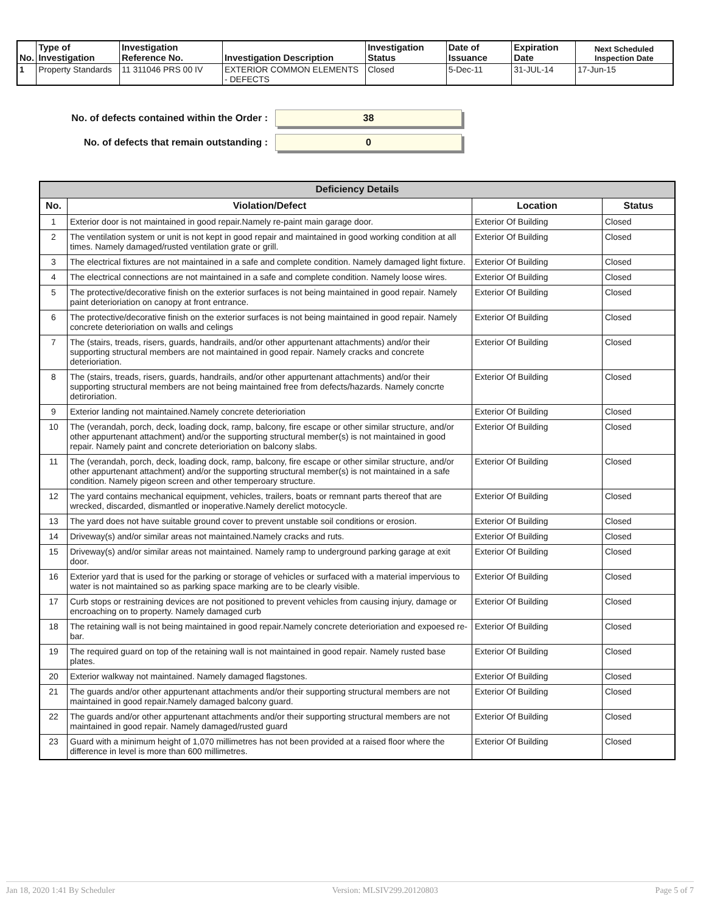| No. | Type of Investigation | Investigation Reference No. | Investigation Description | Investigation Status | Date of Issuance | Expiration Date | Next Scheduled Inspection Date |
| --- | --- | --- | --- | --- | --- | --- | --- |
| 1 | Property Standards | 11 311046 PRS 00 IV | EXTERIOR COMMON ELEMENTS - DEFECTS | Closed | 5-Dec-11 | 31-JUL-14 | 17-Jun-15 |
No. of defects contained within the Order :
38
No. of defects that remain outstanding :
0
| Deficiency Details | | | |
| --- | --- | --- | --- |
| No. | Violation/Defect | Location | Status |
| 1 | Exterior door is not maintained in good repair.Namely re-paint main garage door. | Exterior Of Building | Closed |
| 2 | The ventilation system or unit is not kept in good repair and maintained in good working condition at all times. Namely damaged/rusted ventilation grate or grill. | Exterior Of Building | Closed |
| 3 | The electrical fixtures are not maintained in a safe and complete condition. Namely damaged light fixture. | Exterior Of Building | Closed |
| 4 | The electrical connections are not maintained in a safe and complete condition. Namely loose wires. | Exterior Of Building | Closed |
| 5 | The protective/decorative finish on the exterior surfaces is not being maintained in good repair. Namely paint deterioriation on canopy at front entrance. | Exterior Of Building | Closed |
| 6 | The protective/decorative finish on the exterior surfaces is not being maintained in good repair. Namely concrete deterioriation on walls and celings | Exterior Of Building | Closed |
| 7 | The (stairs, treads, risers, guards, handrails, and/or other appurtenant attachments) and/or their supporting structural members are not maintained in good repair. Namely cracks and concrete deterioriation. | Exterior Of Building | Closed |
| 8 | The (stairs, treads, risers, guards, handrails, and/or other appurtenant attachments) and/or their supporting structural members are not being maintained free from defects/hazards. Namely concrte detiroriation. | Exterior Of Building | Closed |
| 9 | Exterior landing not maintained.Namely concrete deterioriation | Exterior Of Building | Closed |
| 10 | The (verandah, porch, deck, loading dock, ramp, balcony, fire escape or other similar structure, and/or other appurtenant attachment) and/or the supporting structural member(s) is not maintained in good repair. Namely paint and concrete deterioriation on balcony slabs. | Exterior Of Building | Closed |
| 11 | The (verandah, porch, deck, loading dock, ramp, balcony, fire escape or other similar structure, and/or other appurtenant attachment) and/or the supporting structural member(s) is not maintained in a safe condition. Namely pigeon screen and other temperoary structure. | Exterior Of Building | Closed |
| 12 | The yard contains mechanical equipment, vehicles, trailers, boats or remnant parts thereof that are wrecked, discarded, dismantled or inoperative.Namely derelict motocycle. | Exterior Of Building | Closed |
| 13 | The yard does not have suitable ground cover to prevent unstable soil conditions or erosion. | Exterior Of Building | Closed |
| 14 | Driveway(s) and/or similar areas not maintained.Namely cracks and ruts. | Exterior Of Building | Closed |
| 15 | Driveway(s) and/or similar areas not maintained. Namely ramp to underground parking garage at exit door. | Exterior Of Building | Closed |
| 16 | Exterior yard that is used for the parking or storage of vehicles or surfaced with a material impervious to water is not maintained so as parking space marking are to be clearly visible. | Exterior Of Building | Closed |
| 17 | Curb stops or restraining devices are not positioned to prevent vehicles from causing injury, damage or encroaching on to property. Namely damaged curb | Exterior Of Building | Closed |
| 18 | The retaining wall is not being maintained in good repair.Namely concrete deterioriation and expoesed re-bar. | Exterior Of Building | Closed |
| 19 | The required guard on top of the retaining wall is not maintained in good repair. Namely rusted base plates. | Exterior Of Building | Closed |
| 20 | Exterior walkway not maintained. Namely damaged flagstones. | Exterior Of Building | Closed |
| 21 | The guards and/or other appurtenant attachments and/or their supporting structural members are not maintained in good repair.Namely damaged balcony guard. | Exterior Of Building | Closed |
| 22 | The guards and/or other appurtenant attachments and/or their supporting structural members are not maintained in good repair. Namely damaged/rusted guard | Exterior Of Building | Closed |
| 23 | Guard with a minimum height of 1,070 millimetres has not been provided at a raised floor where the difference in level is more than 600 millimetres. | Exterior Of Building | Closed |
Jan 18, 2020 1:41 By Scheduler Version: MLSIV299.20120803 Page 5 of 7